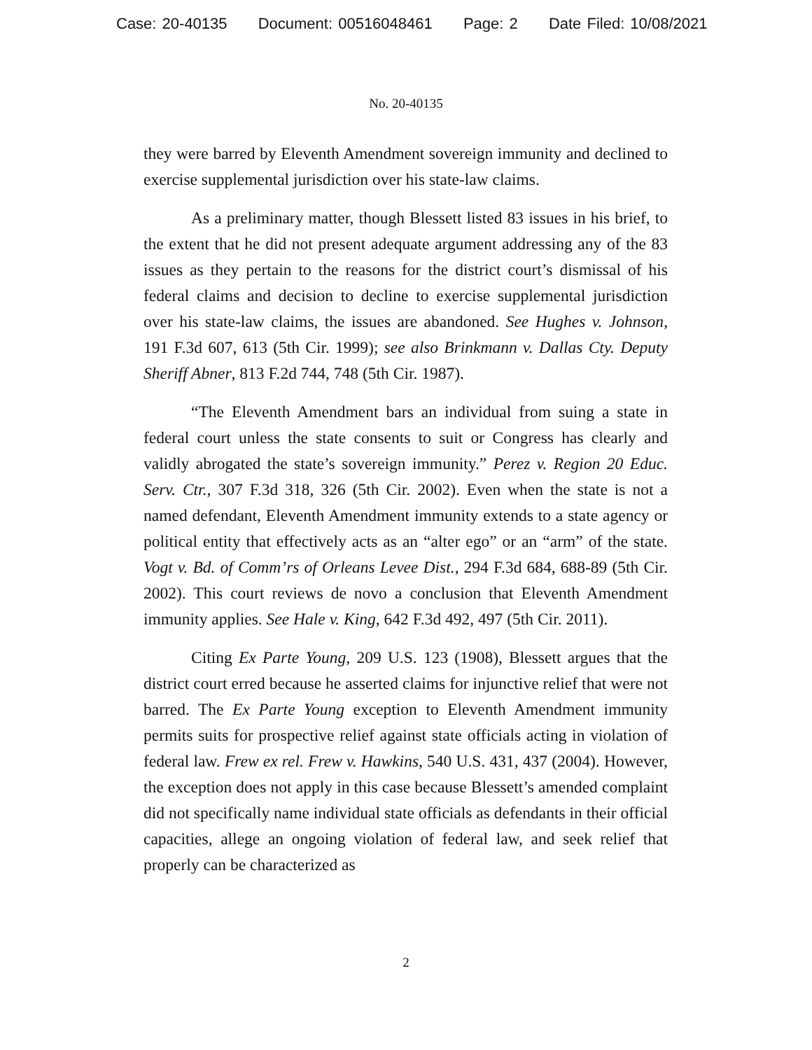Case: 20-40135 Document: 00516048461 Page: 2 Date Filed: 10/08/2021
No. 20-40135
they were barred by Eleventh Amendment sovereign immunity and declined to exercise supplemental jurisdiction over his state-law claims.
As a preliminary matter, though Blessett listed 83 issues in his brief, to the extent that he did not present adequate argument addressing any of the 83 issues as they pertain to the reasons for the district court’s dismissal of his federal claims and decision to decline to exercise supplemental jurisdiction over his state-law claims, the issues are abandoned. See Hughes v. Johnson, 191 F.3d 607, 613 (5th Cir. 1999); see also Brinkmann v. Dallas Cty. Deputy Sheriff Abner, 813 F.2d 744, 748 (5th Cir. 1987).
“The Eleventh Amendment bars an individual from suing a state in federal court unless the state consents to suit or Congress has clearly and validly abrogated the state’s sovereign immunity.” Perez v. Region 20 Educ. Serv. Ctr., 307 F.3d 318, 326 (5th Cir. 2002). Even when the state is not a named defendant, Eleventh Amendment immunity extends to a state agency or political entity that effectively acts as an “alter ego” or an “arm” of the state. Vogt v. Bd. of Comm’rs of Orleans Levee Dist., 294 F.3d 684, 688-89 (5th Cir. 2002). This court reviews de novo a conclusion that Eleventh Amendment immunity applies. See Hale v. King, 642 F.3d 492, 497 (5th Cir. 2011).
Citing Ex Parte Young, 209 U.S. 123 (1908), Blessett argues that the district court erred because he asserted claims for injunctive relief that were not barred. The Ex Parte Young exception to Eleventh Amendment immunity permits suits for prospective relief against state officials acting in violation of federal law. Frew ex rel. Frew v. Hawkins, 540 U.S. 431, 437 (2004). However, the exception does not apply in this case because Blessett’s amended complaint did not specifically name individual state officials as defendants in their official capacities, allege an ongoing violation of federal law, and seek relief that properly can be characterized as
2